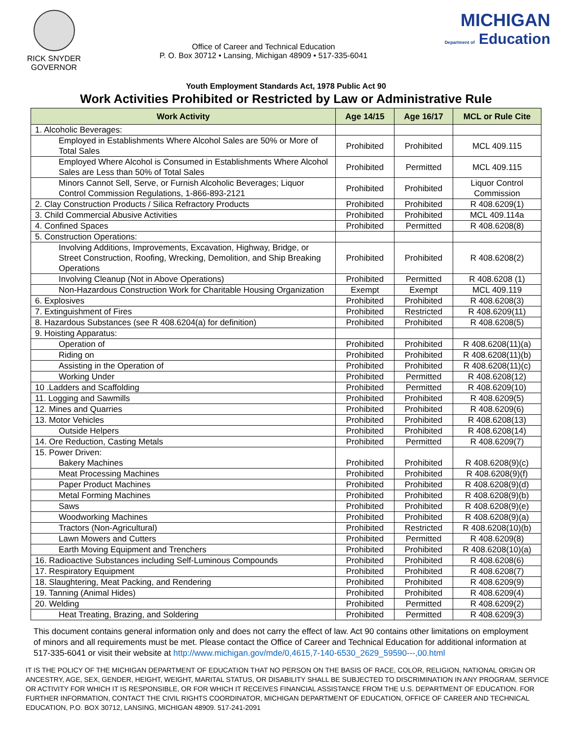RICK SNYDER
GOVERNOR
Office of Career and Technical Education
P. O. Box 30712 • Lansing, Michigan 48909 • 517-335-6041
MICHIGAN
Department of Education
Youth Employment Standards Act, 1978 Public Act 90
Work Activities Prohibited or Restricted by Law or Administrative Rule
| Work Activity | Age 14/15 | Age 16/17 | MCL or Rule Cite |
| --- | --- | --- | --- |
| 1. Alcoholic Beverages: | | | |
| Employed in Establishments Where Alcohol Sales are 50% or More of Total Sales | Prohibited | Prohibited | MCL 409.115 |
| Employed Where Alcohol is Consumed in Establishments Where Alcohol Sales are Less than 50% of Total Sales | Prohibited | Permitted | MCL 409.115 |
| Minors Cannot Sell, Serve, or Furnish Alcoholic Beverages; Liquor Control Commission Regulations, 1-866-893-2121 | Prohibited | Prohibited | Liquor Control Commission |
| 2. Clay Construction Products / Silica Refractory Products | Prohibited | Prohibited | R 408.6209(1) |
| 3. Child Commercial Abusive Activities | Prohibited | Prohibited | MCL 409.114a |
| 4. Confined Spaces | Prohibited | Permitted | R 408.6208(8) |
| 5. Construction Operations: | | | |
| Involving Additions, Improvements, Excavation, Highway, Bridge, or Street Construction, Roofing, Wrecking, Demolition, and Ship Breaking Operations | Prohibited | Prohibited | R 408.6208(2) |
| Involving Cleanup (Not in Above Operations) | Prohibited | Permitted | R 408.6208 (1) |
| Non-Hazardous Construction Work for Charitable Housing Organization | Exempt | Exempt | MCL 409.119 |
| 6. Explosives | Prohibited | Prohibited | R 408.6208(3) |
| 7. Extinguishment of Fires | Prohibited | Restricted | R 408.6209(11) |
| 8. Hazardous Substances (see R 408.6204(a) for definition) | Prohibited | Prohibited | R 408.6208(5) |
| 9. Hoisting Apparatus: | | | |
| Operation of | Prohibited | Prohibited | R 408.6208(11)(a) |
| Riding on | Prohibited | Prohibited | R 408.6208(11)(b) |
| Assisting in the Operation of | Prohibited | Prohibited | R 408.6208(11)(c) |
| Working Under | Prohibited | Permitted | R 408.6208(12) |
| 10 .Ladders and Scaffolding | Prohibited | Permitted | R 408.6209(10) |
| 11. Logging and Sawmills | Prohibited | Prohibited | R 408.6209(5) |
| 12. Mines and Quarries | Prohibited | Prohibited | R 408.6209(6) |
| 13. Motor Vehicles | Prohibited | Prohibited | R 408.6208(13) |
| Outside Helpers | Prohibited | Prohibited | R 408.6208(14) |
| 14. Ore Reduction, Casting Metals | Prohibited | Permitted | R 408.6209(7) |
| 15. Power Driven: Bakery Machines | Prohibited | Prohibited | R 408.6208(9)(c) |
| Meat Processing Machines | Prohibited | Prohibited | R 408.6208(9)(f) |
| Paper Product Machines | Prohibited | Prohibited | R 408.6208(9)(d) |
| Metal Forming Machines | Prohibited | Prohibited | R 408.6208(9)(b) |
| Saws | Prohibited | Prohibited | R 408.6208(9)(e) |
| Woodworking Machines | Prohibited | Prohibited | R 408.6208(9)(a) |
| Tractors (Non-Agricultural) | Prohibited | Restricted | R 408.6208(10)(b) |
| Lawn Mowers and Cutters | Prohibited | Permitted | R 408.6209(8) |
| Earth Moving Equipment and Trenchers | Prohibited | Prohibited | R 408.6208(10)(a) |
| 16. Radioactive Substances including Self-Luminous Compounds | Prohibited | Prohibited | R 408.6208(6) |
| 17. Respiratory Equipment | Prohibited | Prohibited | R 408.6208(7) |
| 18. Slaughtering, Meat Packing, and Rendering | Prohibited | Prohibited | R 408.6209(9) |
| 19. Tanning (Animal Hides) | Prohibited | Prohibited | R 408.6209(4) |
| 20. Welding | Prohibited | Permitted | R 408.6209(2) |
| Heat Treating, Brazing, and Soldering | Prohibited | Permitted | R 408.6209(3) |
This document contains general information only and does not carry the effect of law. Act 90 contains other limitations on employment of minors and all requirements must be met. Please contact the Office of Career and Technical Education for additional information at 517-335-6041 or visit their website at http://www.michigan.gov/mde/0,4615,7-140-6530_2629_59590---,00.html
IT IS THE POLICY OF THE MICHIGAN DEPARTMENT OF EDUCATION THAT NO PERSON ON THE BASIS OF RACE, COLOR, RELIGION, NATIONAL ORIGIN OR ANCESTRY, AGE, SEX, GENDER, HEIGHT, WEIGHT, MARITAL STATUS, OR DISABILITY SHALL BE SUBJECTED TO DISCRIMINATION IN ANY PROGRAM, SERVICE OR ACTIVITY FOR WHICH IT IS RESPONSIBLE, OR FOR WHICH IT RECEIVES FINANCIAL ASSISTANCE FROM THE U.S. DEPARTMENT OF EDUCATION. FOR FURTHER INFORMATION, CONTACT THE CIVIL RIGHTS COORDINATOR, MICHIGAN DEPARTMENT OF EDUCATION, OFFICE OF CAREER AND TECHNICAL EDUCATION, P.O. BOX 30712, LANSING, MICHIGAN 48909. 517-241-2091